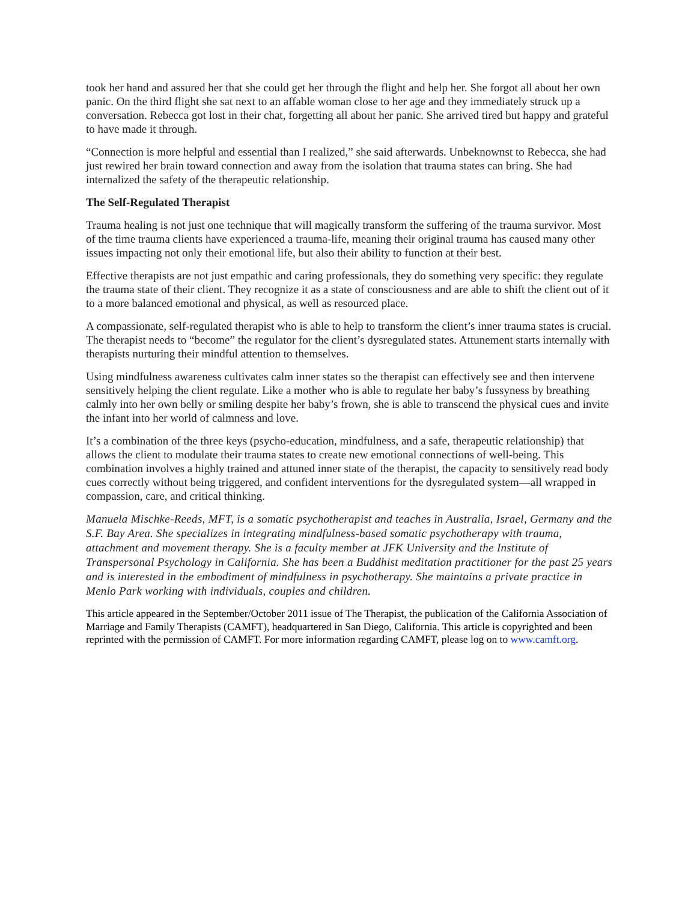took her hand and assured her that she could get her through the flight and help her. She forgot all about her own panic. On the third flight she sat next to an affable woman close to her age and they immediately struck up a conversation. Rebecca got lost in their chat, forgetting all about her panic. She arrived tired but happy and grateful to have made it through.
“Connection is more helpful and essential than I realized,” she said afterwards. Unbeknownst to Rebecca, she had just rewired her brain toward connection and away from the isolation that trauma states can bring. She had internalized the safety of the therapeutic relationship.
The Self-Regulated Therapist
Trauma healing is not just one technique that will magically transform the suffering of the trauma survivor. Most of the time trauma clients have experienced a trauma-life, meaning their original trauma has caused many other issues impacting not only their emotional life, but also their ability to function at their best.
Effective therapists are not just empathic and caring professionals, they do something very specific: they regulate the trauma state of their client. They recognize it as a state of consciousness and are able to shift the client out of it to a more balanced emotional and physical, as well as resourced place.
A compassionate, self-regulated therapist who is able to help to transform the client’s inner trauma states is crucial. The therapist needs to “become” the regulator for the client’s dysregulated states. Attunement starts internally with therapists nurturing their mindful attention to themselves.
Using mindfulness awareness cultivates calm inner states so the therapist can effectively see and then intervene sensitively helping the client regulate. Like a mother who is able to regulate her baby’s fussyness by breathing calmly into her own belly or smiling despite her baby’s frown, she is able to transcend the physical cues and invite the infant into her world of calmness and love.
It’s a combination of the three keys (psycho-education, mindfulness, and a safe, therapeutic relationship) that allows the client to modulate their trauma states to create new emotional connections of well-being. This combination involves a highly trained and attuned inner state of the therapist, the capacity to sensitively read body cues correctly without being triggered, and confident interventions for the dysregulated system—all wrapped in compassion, care, and critical thinking.
Manuela Mischke-Reeds, MFT, is a somatic psychotherapist and teaches in Australia, Israel, Germany and the S.F. Bay Area. She specializes in integrating mindfulness-based somatic psychotherapy with trauma, attachment and movement therapy. She is a faculty member at JFK University and the Institute of Transpersonal Psychology in California. She has been a Buddhist meditation practitioner for the past 25 years and is interested in the embodiment of mindfulness in psychotherapy. She maintains a private practice in Menlo Park working with individuals, couples and children.
This article appeared in the September/October 2011 issue of The Therapist, the publication of the California Association of Marriage and Family Therapists (CAMFT), headquartered in San Diego, California. This article is copyrighted and been reprinted with the permission of CAMFT. For more information regarding CAMFT, please log on to www.camft.org.